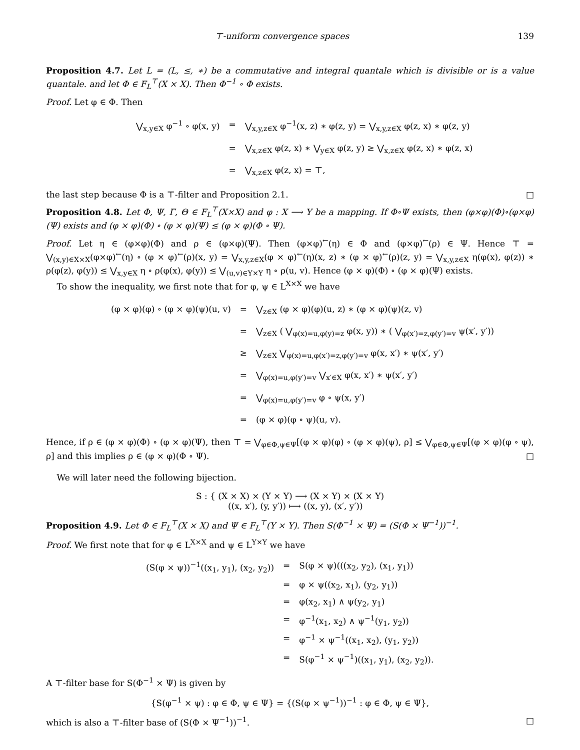⊤-uniform convergence spaces 139
Proposition 4.7. Let L = (L, ≤, ∗) be a commutative and integral quantale which is divisible or is a value quantale. and let Φ ∈ F<sub>L</sub><sup>⊤</sup>(X × X). Then Φ<sup>−1</sup> ∘ Φ exists.
Proof. Let φ ∈ Φ. Then
| ⋁<sub>x,y∈X</sub> φ<sup>−1</sup> ∘ φ(x, y) | = | ⋁<sub>x,y,z∈X</sub> φ<sup>−1</sup>(x, z) ∗ φ(z, y) = ⋁<sub>x,y,z∈X</sub> φ(z, x) ∗ φ(z, y) |
| | = | ⋁<sub>x,z∈X</sub> φ(z, x) ∗ ⋁<sub>y∈X</sub> φ(z, y) ≥ ⋁<sub>x,z∈X</sub> φ(z, x) ∗ φ(z, x) |
| | = | ⋁<sub>x,z∈X</sub> φ(z, x) = ⊤, |
the last step because Φ is a ⊤-filter and Proposition 2.1. □
Proposition 4.8. Let Φ, Ψ, Γ, Θ ∈ F<sub>L</sub><sup>⊤</sup>(X×X) and φ : X ⟶ Y be a mapping. If Φ∘Ψ exists, then (φ×φ)(Φ)∘(φ×φ)(Ψ) exists and (φ × φ)(Φ) ∘ (φ × φ)(Ψ) ≤ (φ × φ)(Φ ∘ Ψ).
Proof. Let η ∈ (φ×φ)(Φ) and ρ ∈ (φ×φ)(Ψ). Then (φ×φ)<sup>←</sup>(η) ∈ Φ and (φ×φ)<sup>←</sup>(ρ) ∈ Ψ. Hence ⊤ = ⋁<sub>(x,y)∈X×X</sub>(φ×φ)<sup>←</sup>(η) ∘ (φ × φ)<sup>←</sup>(ρ)(x, y) = ⋁<sub>x,y,z∈X</sub>(φ × φ)<sup>←</sup>(η)(x, z) ∗ (φ × φ)<sup>←</sup>(ρ)(z, y) = ⋁<sub>x,y,z∈X</sub> η(φ(x), φ(z)) ∗ ρ(φ(z), φ(y)) ≤ ⋁<sub>x,y∈X</sub> η ∘ ρ(φ(x), φ(y)) ≤ ⋁<sub>(u,v)∈Y×Y</sub> η ∘ ρ(u, v). Hence (φ × φ)(Φ) ∘ (φ × φ)(Ψ) exists.
To show the inequality, we first note that for φ, ψ ∈ L<sup>X×X</sup> we have
| (φ × φ)(φ) ∘ (φ × φ)(ψ)(u, v) | = | ⋁<sub>z∈X</sub> (φ × φ)(φ)(u, z) ∗ (φ × φ)(ψ)(z, v) |
| | = | ⋁<sub>z∈X</sub> ( ⋁<sub>φ(x)=u,φ(y)=z</sub> φ(x, y)) ∗ ( ⋁<sub>φ(x′)=z,φ(y′)=v</sub> ψ(x′, y′)) |
| | ≥ | ⋁<sub>z∈X</sub> ⋁<sub>φ(x)=u,φ(x′)=z,φ(y′)=v</sub> φ(x, x′) ∗ ψ(x′, y′) |
| | = | ⋁<sub>φ(x)=u,φ(y′)=v</sub> ⋁<sub>x′∈X</sub> φ(x, x′) ∗ ψ(x′, y′) |
| | = | ⋁<sub>φ(x)=u,φ(y′)=v</sub> φ ∘ ψ(x, y′) |
| | = | (φ × φ)(φ ∘ ψ)(u, v). |
Hence, if ρ ∈ (φ × φ)(Φ) ∘ (φ × φ)(Ψ), then ⊤ = ⋁<sub>φ∈Φ,ψ∈Ψ</sub>[(φ × φ)(φ) ∘ (φ × φ)(ψ), ρ] ≤ ⋁<sub>φ∈Φ,ψ∈Ψ</sub>[(φ × φ)(φ ∘ ψ), ρ] and this implies ρ ∈ (φ × φ)(Φ ∘ Ψ). □
We will later need the following bijection.
S : { (X × X) × (Y × Y) ⟶ (X × Y) × (X × Y)
((x, x′), (y, y′)) ⟼ ((x, y), (x′, y′))
Proposition 4.9. Let Φ ∈ F<sub>L</sub><sup>⊤</sup>(X × X) and Ψ ∈ F<sub>L</sub><sup>⊤</sup>(Y × Y). Then S(Φ<sup>−1</sup> × Ψ) = (S(Φ × Ψ<sup>−1</sup>))<sup>−1</sup>.
Proof. We first note that for φ ∈ L<sup>X×X</sup> and ψ ∈ L<sup>Y×Y</sup> we have
| (S(φ × ψ))<sup>−1</sup>((x<sub>1</sub>, y<sub>1</sub>), (x<sub>2</sub>, y<sub>2</sub>)) | = | S(φ × ψ)(((x<sub>2</sub>, y<sub>2</sub>), (x<sub>1</sub>, y<sub>1</sub>)) |
| | = | φ × ψ((x<sub>2</sub>, x<sub>1</sub>), (y<sub>2</sub>, y<sub>1</sub>)) |
| | = | φ(x<sub>2</sub>, x<sub>1</sub>) ∧ ψ(y<sub>2</sub>, y<sub>1</sub>) |
| | = | φ<sup>−1</sup>(x<sub>1</sub>, x<sub>2</sub>) ∧ ψ<sup>−1</sup>(y<sub>1</sub>, y<sub>2</sub>)) |
| | = | φ<sup>−1</sup> × ψ<sup>−1</sup>((x<sub>1</sub>, x<sub>2</sub>), (y<sub>1</sub>, y<sub>2</sub>)) |
| | = | S(φ<sup>−1</sup> × ψ<sup>−1</sup>)((x<sub>1</sub>, y<sub>1</sub>), (x<sub>2</sub>, y<sub>2</sub>)). |
A ⊤-filter base for S(Φ<sup>−1</sup> × Ψ) is given by
{S(φ<sup>−1</sup> × ψ) : φ ∈ Φ, ψ ∈ Ψ} = {(S(φ × ψ<sup>−1</sup>))<sup>−1</sup> : φ ∈ Φ, ψ ∈ Ψ},
which is also a ⊤-filter base of (S(Φ × Ψ<sup>−1</sup>))<sup>−1</sup>. □